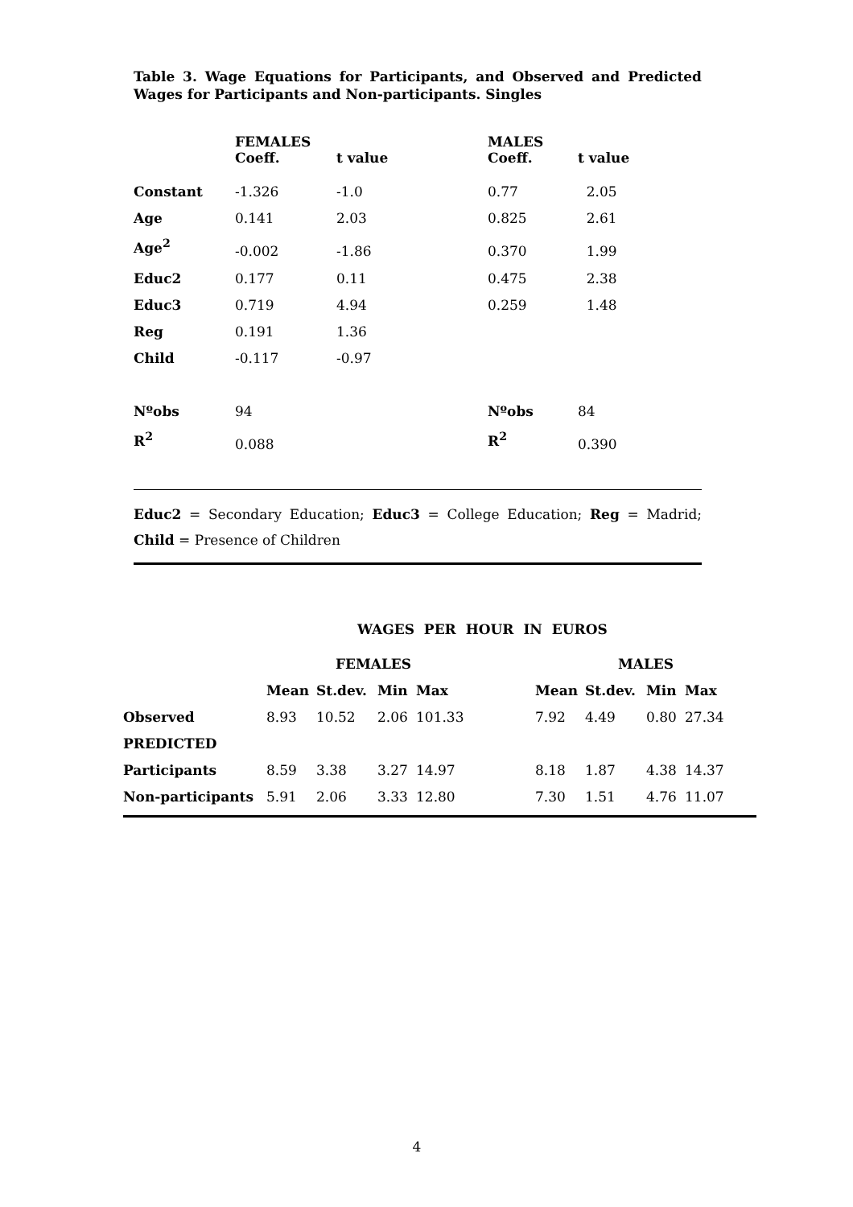Table 3. Wage Equations for Participants, and Observed and Predicted Wages for Participants and Non-participants. Singles
| | FEMALES Coeff. | t value | MALES Coeff. | t value |
| --- | --- | --- | --- | --- |
| Constant | -1.326 | -1.0 | 0.77 | 2.05 |
| Age | 0.141 | 2.03 | 0.825 | 2.61 |
| Age<sup>2</sup> | -0.002 | -1.86 | 0.370 | 1.99 |
| Educ2 | 0.177 | 0.11 | 0.475 | 2.38 |
| Educ3 | 0.719 | 4.94 | 0.259 | 1.48 |
| Reg | 0.191 | 1.36 | | |
| Child | -0.117 | -0.97 | | |
| Nºobs | 94 | | Nºobs | 84 |
| R<sup>2</sup> | 0.088 | | R<sup>2</sup> | 0.390 |
Educ2 = Secondary Education; Educ3 = College Education; Reg = Madrid; Child = Presence of Children
WAGES PER HOUR IN EUROS
| | FEMALES | | | | | MALES | | | |
| --- | --- | --- | --- | --- | --- | --- | --- | --- | --- |
| | Mean | St.dev. | Min | Max | | Mean | St.dev. | Min | Max |
| Observed | 8.93 | 10.52 | 2.06 | 101.33 | | 7.92 | 4.49 | 0.80 | 27.34 |
| PREDICTED | | | | | | | | | |
| Participants | 8.59 | 3.38 | 3.27 | 14.97 | | 8.18 | 1.87 | 4.38 | 14.37 |
| Non-participants | 5.91 | 2.06 | 3.33 | 12.80 | | 7.30 | 1.51 | 4.76 | 11.07 |
4